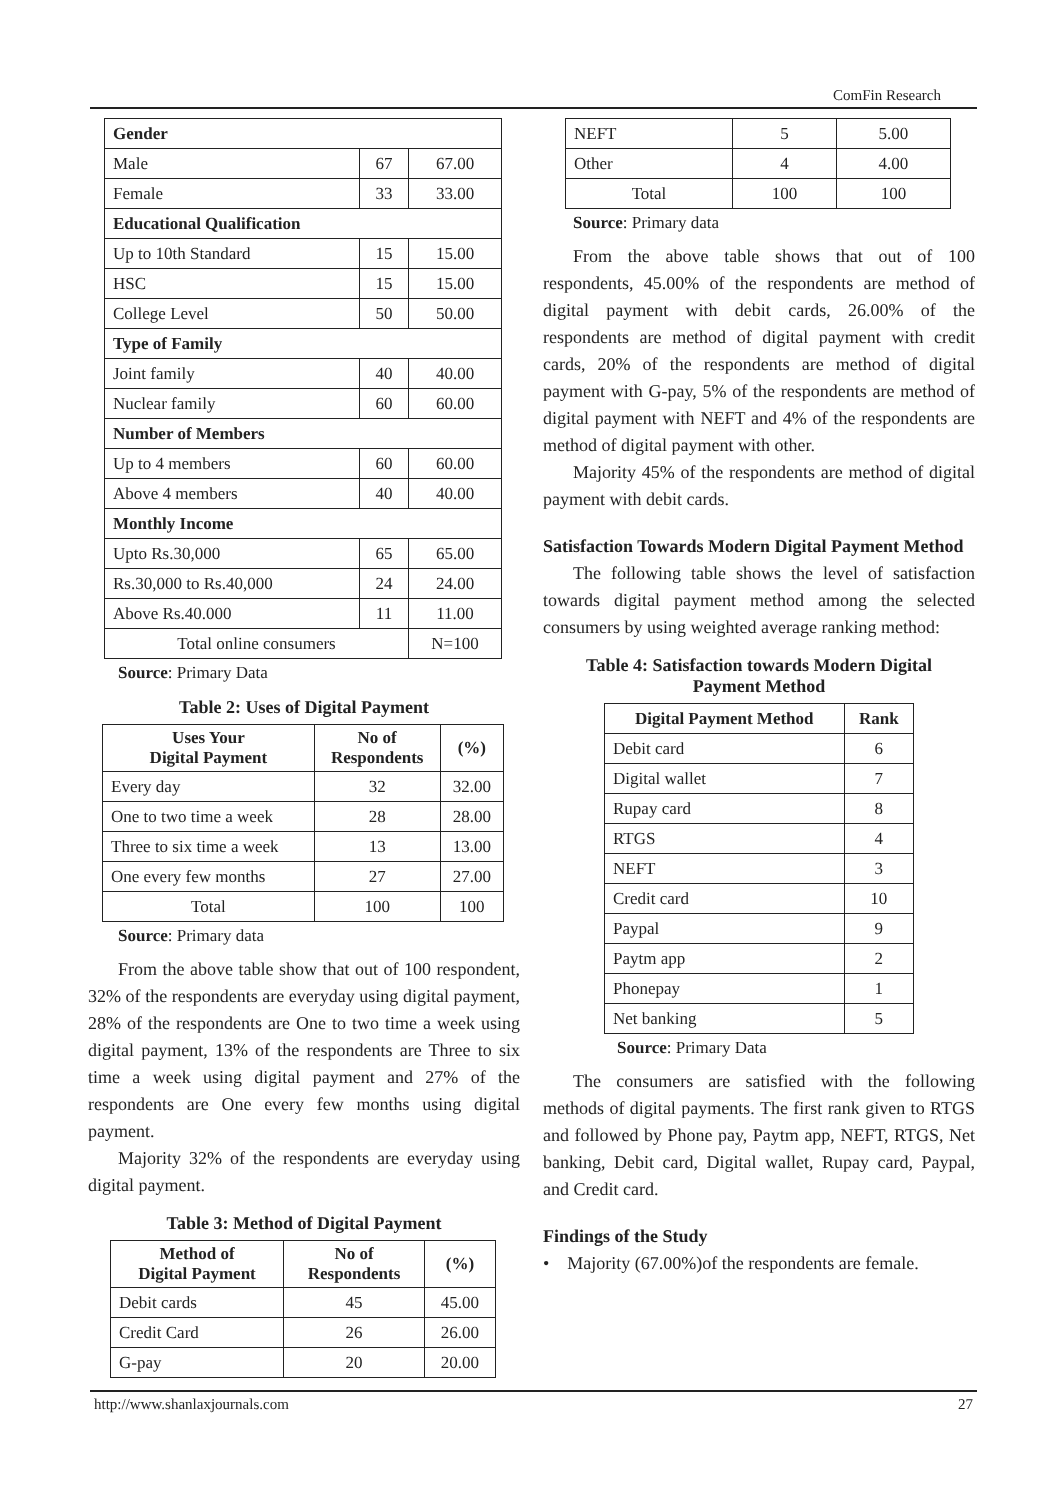ComFin Research
| Gender | | |
| Male | 67 | 67.00 |
| Female | 33 | 33.00 |
| Educational Qualification | | |
| Up to 10th Standard | 15 | 15.00 |
| HSC | 15 | 15.00 |
| College Level | 50 | 50.00 |
| Type of Family | | |
| Joint family | 40 | 40.00 |
| Nuclear family | 60 | 60.00 |
| Number of Members | | |
| Up to 4 members | 60 | 60.00 |
| Above 4 members | 40 | 40.00 |
| Monthly Income | | |
| Upto Rs.30,000 | 65 | 65.00 |
| Rs.30,000 to Rs.40,000 | 24 | 24.00 |
| Above Rs.40.000 | 11 | 11.00 |
| Total online consumers | | N=100 |
Source: Primary Data
Table 2: Uses of Digital Payment
| Uses Your Digital Payment | No of Respondents | (%) |
| --- | --- | --- |
| Every day | 32 | 32.00 |
| One to two time a week | 28 | 28.00 |
| Three to six time a week | 13 | 13.00 |
| One every few months | 27 | 27.00 |
| Total | 100 | 100 |
Source: Primary data
From the above table show that out of 100 respondent, 32% of the respondents are everyday using digital payment, 28% of the respondents are One to two time a week using digital payment, 13% of the respondents are Three to six time a week using digital payment and 27% of the respondents are One every few months using digital payment.
Majority 32% of the respondents are everyday using digital payment.
Table 3: Method of Digital Payment
| Method of Digital Payment | No of Respondents | (%) |
| --- | --- | --- |
| Debit cards | 45 | 45.00 |
| Credit Card | 26 | 26.00 |
| G-pay | 20 | 20.00 |
| NEFT | 5 | 5.00 |
| Other | 4 | 4.00 |
| Total | 100 | 100 |
Source: Primary data
From the above table shows that out of 100 respondents, 45.00% of the respondents are method of digital payment with debit cards, 26.00% of the respondents are method of digital payment with credit cards, 20% of the respondents are method of digital payment with G-pay, 5% of the respondents are method of digital payment with NEFT and 4% of the respondents are method of digital payment with other.
Majority 45% of the respondents are method of digital payment with debit cards.
Satisfaction Towards Modern Digital Payment Method
The following table shows the level of satisfaction towards digital payment method among the selected consumers by using weighted average ranking method:
Table 4: Satisfaction towards Modern Digital
Payment Method
| Digital Payment Method | Rank |
| --- | --- |
| Debit card | 6 |
| Digital wallet | 7 |
| Rupay card | 8 |
| RTGS | 4 |
| NEFT | 3 |
| Credit card | 10 |
| Paypal | 9 |
| Paytm app | 2 |
| Phonepay | 1 |
| Net banking | 5 |
Source: Primary Data
The consumers are satisfied with the following methods of digital payments. The first rank given to RTGS and followed by Phone pay, Paytm app, NEFT, RTGS, Net banking, Debit card, Digital wallet, Rupay card, Paypal, and Credit card.
Findings of the Study
• Majority (67.00%)of the respondents are female.
http://www.shanlaxjournals.com 27